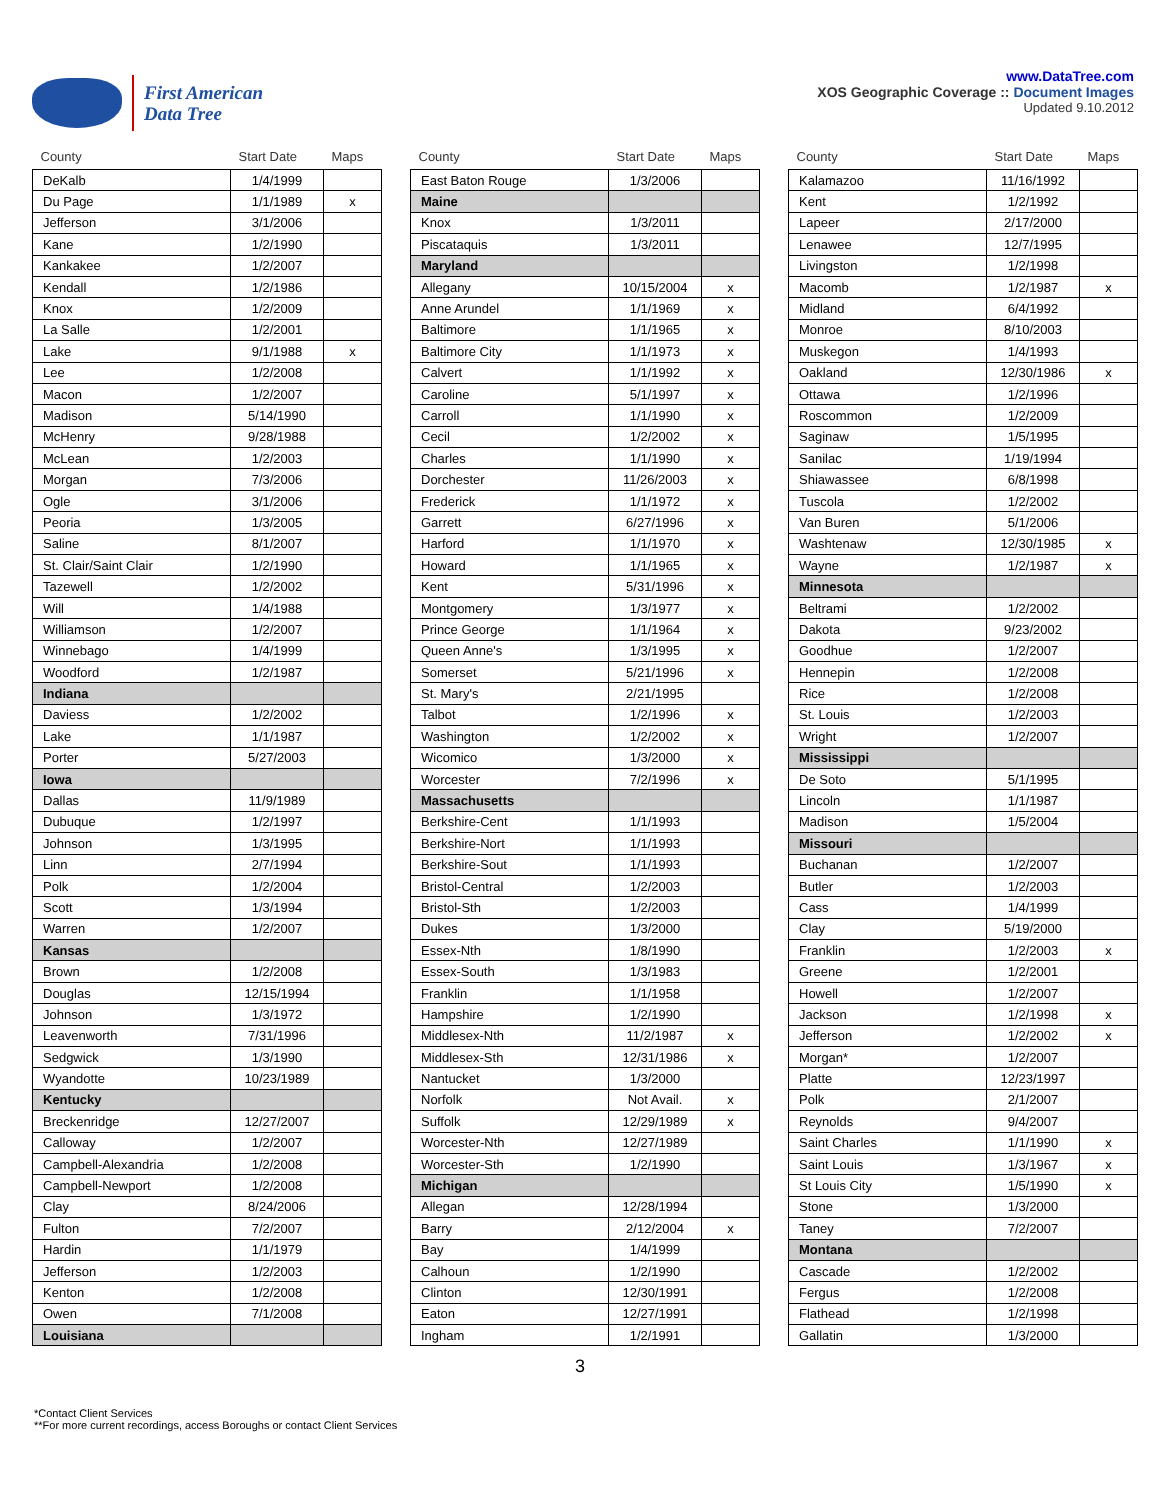First American
Data Tree
www.DataTree.com
XOS Geographic Coverage :: Document Images
Updated 9.10.2012
| County | Start Date | Maps |
| --- | --- | --- |
| DeKalb | 1/4/1999 | |
| Du Page | 1/1/1989 | x |
| Jefferson | 3/1/2006 | |
| Kane | 1/2/1990 | |
| Kankakee | 1/2/2007 | |
| Kendall | 1/2/1986 | |
| Knox | 1/2/2009 | |
| La Salle | 1/2/2001 | |
| Lake | 9/1/1988 | x |
| Lee | 1/2/2008 | |
| Macon | 1/2/2007 | |
| Madison | 5/14/1990 | |
| McHenry | 9/28/1988 | |
| McLean | 1/2/2003 | |
| Morgan | 7/3/2006 | |
| Ogle | 3/1/2006 | |
| Peoria | 1/3/2005 | |
| Saline | 8/1/2007 | |
| St. Clair/Saint Clair | 1/2/1990 | |
| Tazewell | 1/2/2002 | |
| Will | 1/4/1988 | |
| Williamson | 1/2/2007 | |
| Winnebago | 1/4/1999 | |
| Woodford | 1/2/1987 | |
| Indiana | | |
| Daviess | 1/2/2002 | |
| Lake | 1/1/1987 | |
| Porter | 5/27/2003 | |
| Iowa | | |
| Dallas | 11/9/1989 | |
| Dubuque | 1/2/1997 | |
| Johnson | 1/3/1995 | |
| Linn | 2/7/1994 | |
| Polk | 1/2/2004 | |
| Scott | 1/3/1994 | |
| Warren | 1/2/2007 | |
| Kansas | | |
| Brown | 1/2/2008 | |
| Douglas | 12/15/1994 | |
| Johnson | 1/3/1972 | |
| Leavenworth | 7/31/1996 | |
| Sedgwick | 1/3/1990 | |
| Wyandotte | 10/23/1989 | |
| Kentucky | | |
| Breckenridge | 12/27/2007 | |
| Calloway | 1/2/2007 | |
| Campbell-Alexandria | 1/2/2008 | |
| Campbell-Newport | 1/2/2008 | |
| Clay | 8/24/2006 | |
| Fulton | 7/2/2007 | |
| Hardin | 1/1/1979 | |
| Jefferson | 1/2/2003 | |
| Kenton | 1/2/2008 | |
| Owen | 7/1/2008 | |
| Louisiana | | |
| County | Start Date | Maps |
| --- | --- | --- |
| East Baton Rouge | 1/3/2006 | |
| Maine | | |
| Knox | 1/3/2011 | |
| Piscataquis | 1/3/2011 | |
| Maryland | | |
| Allegany | 10/15/2004 | x |
| Anne Arundel | 1/1/1969 | x |
| Baltimore | 1/1/1965 | x |
| Baltimore City | 1/1/1973 | x |
| Calvert | 1/1/1992 | x |
| Caroline | 5/1/1997 | x |
| Carroll | 1/1/1990 | x |
| Cecil | 1/2/2002 | x |
| Charles | 1/1/1990 | x |
| Dorchester | 11/26/2003 | x |
| Frederick | 1/1/1972 | x |
| Garrett | 6/27/1996 | x |
| Harford | 1/1/1970 | x |
| Howard | 1/1/1965 | x |
| Kent | 5/31/1996 | x |
| Montgomery | 1/3/1977 | x |
| Prince George | 1/1/1964 | x |
| Queen Anne's | 1/3/1995 | x |
| Somerset | 5/21/1996 | x |
| St. Mary's | 2/21/1995 | |
| Talbot | 1/2/1996 | x |
| Washington | 1/2/2002 | x |
| Wicomico | 1/3/2000 | x |
| Worcester | 7/2/1996 | x |
| Massachusetts | | |
| Berkshire-Cent | 1/1/1993 | |
| Berkshire-Nort | 1/1/1993 | |
| Berkshire-Sout | 1/1/1993 | |
| Bristol-Central | 1/2/2003 | |
| Bristol-Sth | 1/2/2003 | |
| Dukes | 1/3/2000 | |
| Essex-Nth | 1/8/1990 | |
| Essex-South | 1/3/1983 | |
| Franklin | 1/1/1958 | |
| Hampshire | 1/2/1990 | |
| Middlesex-Nth | 11/2/1987 | x |
| Middlesex-Sth | 12/31/1986 | x |
| Nantucket | 1/3/2000 | |
| Norfolk | Not Avail. | x |
| Suffolk | 12/29/1989 | x |
| Worcester-Nth | 12/27/1989 | |
| Worcester-Sth | 1/2/1990 | |
| Michigan | | |
| Allegan | 12/28/1994 | |
| Barry | 2/12/2004 | x |
| Bay | 1/4/1999 | |
| Calhoun | 1/2/1990 | |
| Clinton | 12/30/1991 | |
| Eaton | 12/27/1991 | |
| Ingham | 1/2/1991 | |
| County | Start Date | Maps |
| --- | --- | --- |
| Kalamazoo | 11/16/1992 | |
| Kent | 1/2/1992 | |
| Lapeer | 2/17/2000 | |
| Lenawee | 12/7/1995 | |
| Livingston | 1/2/1998 | |
| Macomb | 1/2/1987 | x |
| Midland | 6/4/1992 | |
| Monroe | 8/10/2003 | |
| Muskegon | 1/4/1993 | |
| Oakland | 12/30/1986 | x |
| Ottawa | 1/2/1996 | |
| Roscommon | 1/2/2009 | |
| Saginaw | 1/5/1995 | |
| Sanilac | 1/19/1994 | |
| Shiawassee | 6/8/1998 | |
| Tuscola | 1/2/2002 | |
| Van Buren | 5/1/2006 | |
| Washtenaw | 12/30/1985 | x |
| Wayne | 1/2/1987 | x |
| Minnesota | | |
| Beltrami | 1/2/2002 | |
| Dakota | 9/23/2002 | |
| Goodhue | 1/2/2007 | |
| Hennepin | 1/2/2008 | |
| Rice | 1/2/2008 | |
| St. Louis | 1/2/2003 | |
| Wright | 1/2/2007 | |
| Mississippi | | |
| De Soto | 5/1/1995 | |
| Lincoln | 1/1/1987 | |
| Madison | 1/5/2004 | |
| Missouri | | |
| Buchanan | 1/2/2007 | |
| Butler | 1/2/2003 | |
| Cass | 1/4/1999 | |
| Clay | 5/19/2000 | |
| Franklin | 1/2/2003 | x |
| Greene | 1/2/2001 | |
| Howell | 1/2/2007 | |
| Jackson | 1/2/1998 | x |
| Jefferson | 1/2/2002 | x |
| Morgan* | 1/2/2007 | |
| Platte | 12/23/1997 | |
| Polk | 2/1/2007 | |
| Reynolds | 9/4/2007 | |
| Saint Charles | 1/1/1990 | x |
| Saint Louis | 1/3/1967 | x |
| St Louis City | 1/5/1990 | x |
| Stone | 1/3/2000 | |
| Taney | 7/2/2007 | |
| Montana | | |
| Cascade | 1/2/2002 | |
| Fergus | 1/2/2008 | |
| Flathead | 1/2/1998 | |
| Gallatin | 1/3/2000 | |
3
*Contact Client Services
**For more current recordings, access Boroughs or contact Client Services